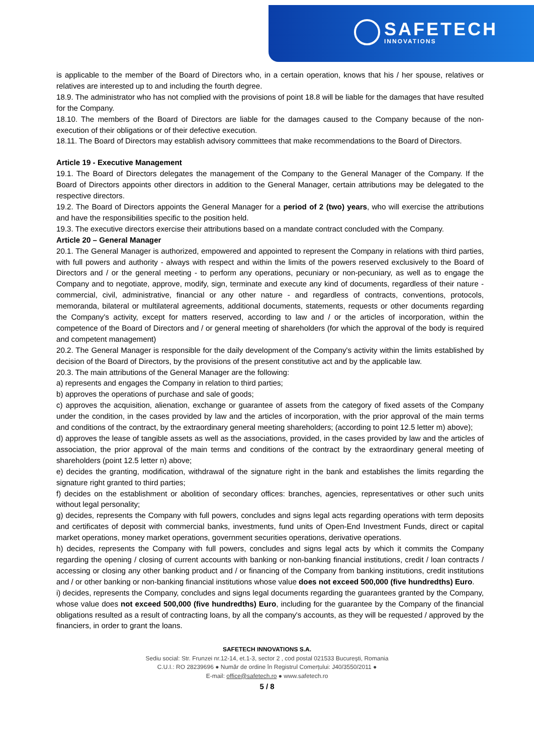SAFETECH
INNOVATIONS
is applicable to the member of the Board of Directors who, in a certain operation, knows that his / her spouse, relatives or relatives are interested up to and including the fourth degree.
18.9. The administrator who has not complied with the provisions of point 18.8 will be liable for the damages that have resulted for the Company.
18.10. The members of the Board of Directors are liable for the damages caused to the Company because of the non-execution of their obligations or of their defective execution.
18.11. The Board of Directors may establish advisory committees that make recommendations to the Board of Directors.
Article 19 - Executive Management
19.1. The Board of Directors delegates the management of the Company to the General Manager of the Company. If the Board of Directors appoints other directors in addition to the General Manager, certain attributions may be delegated to the respective directors.
19.2. The Board of Directors appoints the General Manager for a period of 2 (two) years, who will exercise the attributions and have the responsibilities specific to the position held.
19.3. The executive directors exercise their attributions based on a mandate contract concluded with the Company.
Article 20 – General Manager
20.1. The General Manager is authorized, empowered and appointed to represent the Company in relations with third parties, with full powers and authority - always with respect and within the limits of the powers reserved exclusively to the Board of Directors and / or the general meeting - to perform any operations, pecuniary or non-pecuniary, as well as to engage the Company and to negotiate, approve, modify, sign, terminate and execute any kind of documents, regardless of their nature - commercial, civil, administrative, financial or any other nature - and regardless of contracts, conventions, protocols, memoranda, bilateral or multilateral agreements, additional documents, statements, requests or other documents regarding the Company's activity, except for matters reserved, according to law and / or the articles of incorporation, within the competence of the Board of Directors and / or general meeting of shareholders (for which the approval of the body is required and competent management)
20.2. The General Manager is responsible for the daily development of the Company's activity within the limits established by decision of the Board of Directors, by the provisions of the present constitutive act and by the applicable law.
20.3. The main attributions of the General Manager are the following:
a) represents and engages the Company in relation to third parties;
b) approves the operations of purchase and sale of goods;
c) approves the acquisition, alienation, exchange or guarantee of assets from the category of fixed assets of the Company under the condition, in the cases provided by law and the articles of incorporation, with the prior approval of the main terms and conditions of the contract, by the extraordinary general meeting shareholders; (according to point 12.5 letter m) above);
d) approves the lease of tangible assets as well as the associations, provided, in the cases provided by law and the articles of association, the prior approval of the main terms and conditions of the contract by the extraordinary general meeting of shareholders (point 12.5 letter n) above;
e) decides the granting, modification, withdrawal of the signature right in the bank and establishes the limits regarding the signature right granted to third parties;
f) decides on the establishment or abolition of secondary offices: branches, agencies, representatives or other such units without legal personality;
g) decides, represents the Company with full powers, concludes and signs legal acts regarding operations with term deposits and certificates of deposit with commercial banks, investments, fund units of Open-End Investment Funds, direct or capital market operations, money market operations, government securities operations, derivative operations.
h) decides, represents the Company with full powers, concludes and signs legal acts by which it commits the Company regarding the opening / closing of current accounts with banking or non-banking financial institutions, credit / loan contracts / accessing or closing any other banking product and / or financing of the Company from banking institutions, credit institutions and / or other banking or non-banking financial institutions whose value does not exceed 500,000 (five hundredths) Euro.
i) decides, represents the Company, concludes and signs legal documents regarding the guarantees granted by the Company, whose value does not exceed 500,000 (five hundredths) Euro, including for the guarantee by the Company of the financial obligations resulted as a result of contracting loans, by all the company's accounts, as they will be requested / approved by the financiers, in order to grant the loans.
SAFETECH INNOVATIONS S.A.
Sediu social: Str. Frunzei nr.12-14, et.1-3, sector 2 , cod postal 021533 București, Romania
C.U.I.: RO 28239696 ● Număr de ordine în Registrul Comerțului: J40/3550/2011 ●
E-mail: office@safetech.ro ● www.safetech.ro
5 / 8